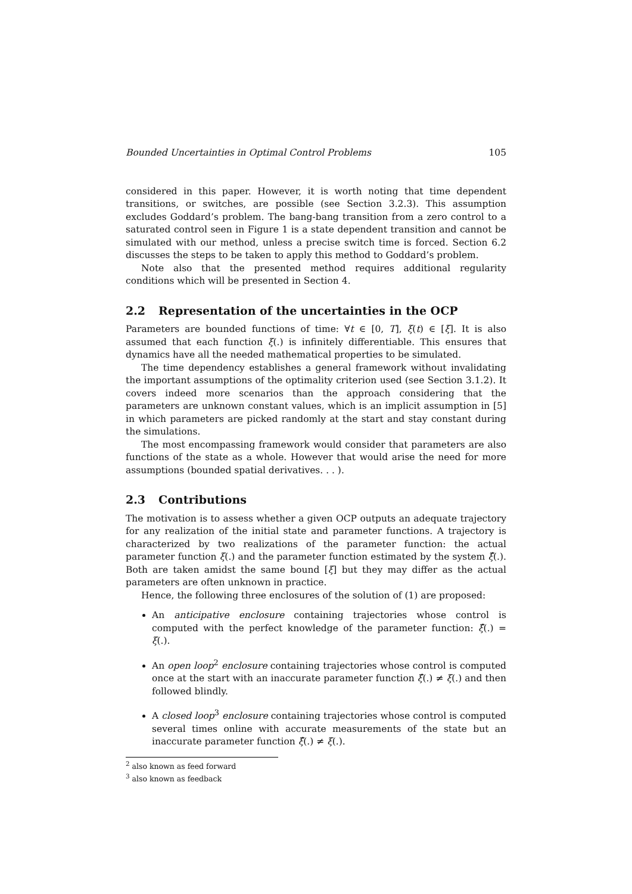Bounded Uncertainties in Optimal Control Problems 105
considered in this paper. However, it is worth noting that time dependent transitions, or switches, are possible (see Section 3.2.3). This assumption excludes Goddard’s problem. The bang-bang transition from a zero control to a saturated control seen in Figure 1 is a state dependent transition and cannot be simulated with our method, unless a precise switch time is forced. Section 6.2 discusses the steps to be taken to apply this method to Goddard’s problem.
Note also that the presented method requires additional regularity conditions which will be presented in Section 4.
2.2 Representation of the uncertainties in the OCP
Parameters are bounded functions of time: ∀t ∈ [0, T], ξ(t) ∈ [ξ]. It is also assumed that each function ξ(.) is infinitely differentiable. This ensures that dynamics have all the needed mathematical properties to be simulated.
The time dependency establishes a general framework without invalidating the important assumptions of the optimality criterion used (see Section 3.1.2). It covers indeed more scenarios than the approach considering that the parameters are unknown constant values, which is an implicit assumption in [5] in which parameters are picked randomly at the start and stay constant during the simulations.
The most encompassing framework would consider that parameters are also functions of the state as a whole. However that would arise the need for more assumptions (bounded spatial derivatives. . . ).
2.3 Contributions
The motivation is to assess whether a given OCP outputs an adequate trajectory for any realization of the initial state and parameter functions. A trajectory is characterized by two realizations of the parameter function: the actual parameter function ξ(.) and the parameter function estimated by the system ξ̂(.). Both are taken amidst the same bound [ξ] but they may differ as the actual parameters are often unknown in practice.
Hence, the following three enclosures of the solution of (1) are proposed:
An anticipative enclosure containing trajectories whose control is computed with the perfect knowledge of the parameter function: ξ̂(.) = ξ(.).
An open loop<sup>2</sup> enclosure containing trajectories whose control is computed once at the start with an inaccurate parameter function ξ̂(.) ≠ ξ(.) and then followed blindly.
A closed loop<sup>3</sup> enclosure containing trajectories whose control is computed several times online with accurate measurements of the state but an inaccurate parameter function ξ̂(.) ≠ ξ(.).
<sup>2</sup> also known as feed forward
<sup>3</sup> also known as feedback